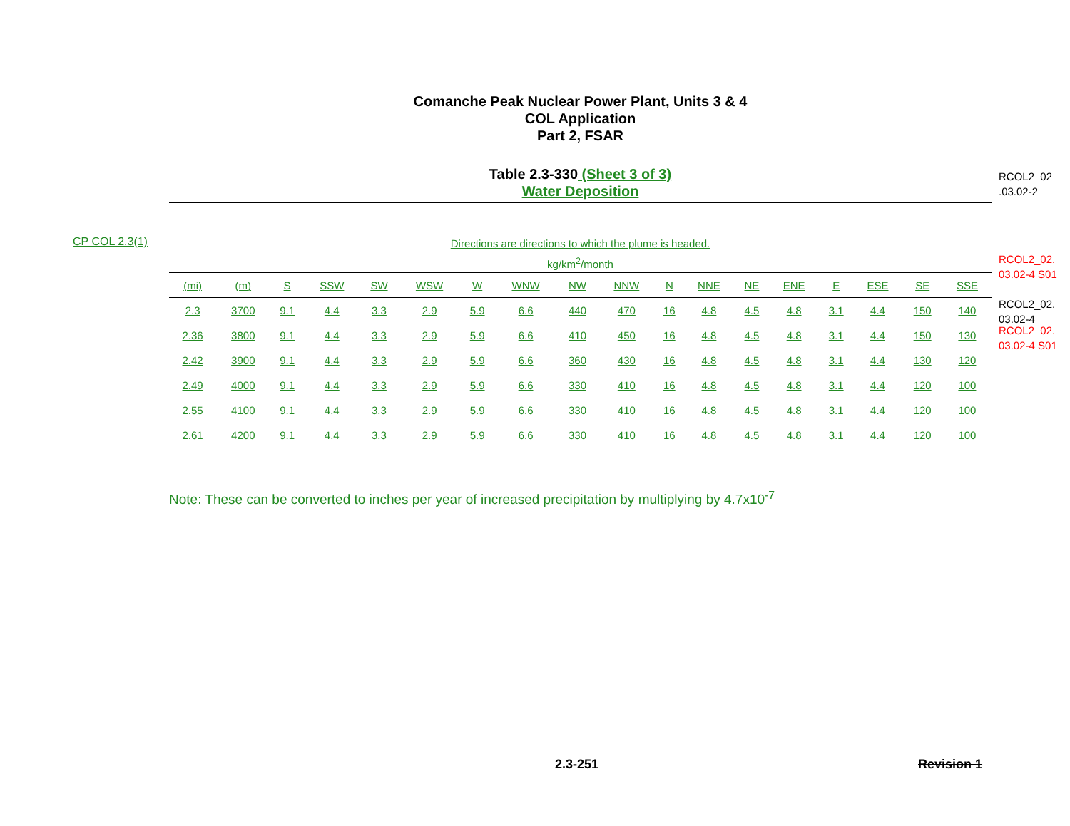Comanche Peak Nuclear Power Plant, Units 3 & 4
COL Application
Part 2, FSAR
Table 2.3-330 (Sheet 3 of 3)
Water Deposition
CP COL 2.3(1)
Directions are directions to which the plume is headed.
kg/km<sup>2</sup>/month
| (mi) | (m) | S | SSW | SW | WSW | W | WNW | NW | NNW | N | NNE | NE | ENE | E | ESE | SE | SSE |
| --- | --- | --- | --- | --- | --- | --- | --- | --- | --- | --- | --- | --- | --- | --- | --- | --- | --- |
| 2.3 | 3700 | 9.1 | 4.4 | 3.3 | 2.9 | 5.9 | 6.6 | 440 | 470 | 16 | 4.8 | 4.5 | 4.8 | 3.1 | 4.4 | 150 | 140 |
| 2.36 | 3800 | 9.1 | 4.4 | 3.3 | 2.9 | 5.9 | 6.6 | 410 | 450 | 16 | 4.8 | 4.5 | 4.8 | 3.1 | 4.4 | 150 | 130 |
| 2.42 | 3900 | 9.1 | 4.4 | 3.3 | 2.9 | 5.9 | 6.6 | 360 | 430 | 16 | 4.8 | 4.5 | 4.8 | 3.1 | 4.4 | 130 | 120 |
| 2.49 | 4000 | 9.1 | 4.4 | 3.3 | 2.9 | 5.9 | 6.6 | 330 | 410 | 16 | 4.8 | 4.5 | 4.8 | 3.1 | 4.4 | 120 | 100 |
| 2.55 | 4100 | 9.1 | 4.4 | 3.3 | 2.9 | 5.9 | 6.6 | 330 | 410 | 16 | 4.8 | 4.5 | 4.8 | 3.1 | 4.4 | 120 | 100 |
| 2.61 | 4200 | 9.1 | 4.4 | 3.3 | 2.9 | 5.9 | 6.6 | 330 | 410 | 16 | 4.8 | 4.5 | 4.8 | 3.1 | 4.4 | 120 | 100 |
Note: These can be converted to inches per year of increased precipitation by multiplying by 4.7x10<sup>-7</sup>
RCOL2_02
.03.02-2
RCOL2_02.
03.02-4 S01
RCOL2_02.
03.02-4
RCOL2_02.
03.02-4 S01
2.3-251 Revision 1